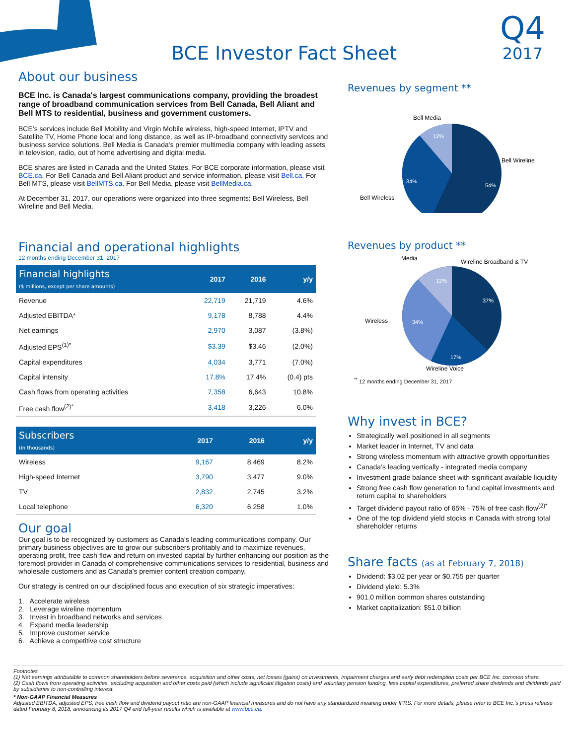BCE Investor Fact Sheet
Q4
2017
About our business
BCE Inc. is Canada's largest communications company, providing the broadest range of broadband communication services from Bell Canada, Bell Aliant and Bell MTS to residential, business and government customers.
BCE’s services include Bell Mobility and Virgin Mobile wireless, high-speed Internet, IPTV and Satellite TV, Home Phone local and long distance, as well as IP-broadband connectivity services and business service solutions. Bell Media is Canada's premier multimedia company with leading assets in television, radio, out of home advertising and digital media.
BCE shares are listed in Canada and the United States. For BCE corporate information, please visit BCE.ca. For Bell Canada and Bell Aliant product and service information, please visit Bell.ca. For Bell MTS, please visit BellMTS.ca. For Bell Media, please visit BellMedia.ca.
At December 31, 2017, our operations were organized into three segments: Bell Wireless, Bell Wireline and Bell Media.
Financial and operational highlights
12 months ending December 31, 2017
| Financial highlights ($ millions, except per share amounts) | 2017 | 2016 | y/y |
| --- | --- | --- | --- |
| Revenue | 22,719 | 21,719 | 4.6% |
| Adjusted EBITDA* | 9,178 | 8,788 | 4.4% |
| Net earnings | 2,970 | 3,087 | (3.8%) |
| Adjusted EPS<sup>(1)*</sup> | $3.39 | $3.46 | (2.0%) |
| Capital expenditures | 4,034 | 3,771 | (7.0%) |
| Capital intensity | 17.8% | 17.4% | (0.4) pts |
| Cash flows from operating activities | 7,358 | 6,643 | 10.8% |
| Free cash flow<sup>(2)*</sup> | 3,418 | 3,226 | 6.0% |
| Subscribers (in thousands) | 2017 | 2016 | y/y |
| --- | --- | --- | --- |
| Wireless | 9,167 | 8,469 | 8.2% |
| High-speed Internet | 3,790 | 3,477 | 9.0% |
| TV | 2,832 | 2,745 | 3.2% |
| Local telephone | 6,320 | 6,258 | 1.0% |
Our goal
Our goal is to be recognized by customers as Canada’s leading communications company. Our primary business objectives are to grow our subscribers profitably and to maximize revenues, operating profit, free cash flow and return on invested capital by further enhancing our position as the foremost provider in Canada of comprehensive communications services to residential, business and wholesale customers and as Canada’s premier content creation company.
Our strategy is centred on our disciplined focus and execution of six strategic imperatives:
1. Accelerate wireless
2. Leverage wireline momentum
3. Invest in broadband networks and services
4. Expand media leadership
5. Improve customer service
6. Achieve a competitive cost structure
Revenues by segment **
Bell Media
Bell Wireline
Bell Wireless
12%
34%
54%
Revenues by product **
Media
Wireline Broadband & TV
Wireless
Wireline Voice
12%
34%
37%
17%
<sup>**</sup> 12 months ending December 31, 2017
Why invest in BCE?
Strategically well positioned in all segments
Market leader in Internet, TV and data
Strong wireless momentum with attractive growth opportunities
Canada’s leading vertically - integrated media company
Investment grade balance sheet with significant available liquidity
Strong free cash flow generation to fund capital investments and return capital to shareholders
Target dividend payout ratio of 65% - 75% of free cash flow<sup>(2)*</sup>
One of the top dividend yield stocks in Canada with strong total shareholder returns
Share facts (as at February 7, 2018)
Dividend: $3.02 per year or $0.755 per quarter
Dividend yield: 5.3%
901.0 million common shares outstanding
Market capitalization: $51.0 billion
Footnotes
(1) Net earnings attributable to common shareholders before severance, acquisition and other costs, net losses (gains) on investments, impairment charges and early debt redemption costs per BCE Inc. common share.
(2) Cash flows from operating activities, excluding acquisition and other costs paid (which include significant litigation costs) and voluntary pension funding, less capital expenditures, preferred share dividends and dividends paid by subsidiaries to non-controlling interest.
* Non-GAAP Financial Measures
Adjusted EBITDA, adjusted EPS, free cash flow and dividend payout ratio are non-GAAP financial measures and do not have any standardized meaning under IFRS. For more details, please refer to BCE Inc.'s press release dated February 8, 2018, announcing its 2017 Q4 and full-year results which is available at www.bce.ca.